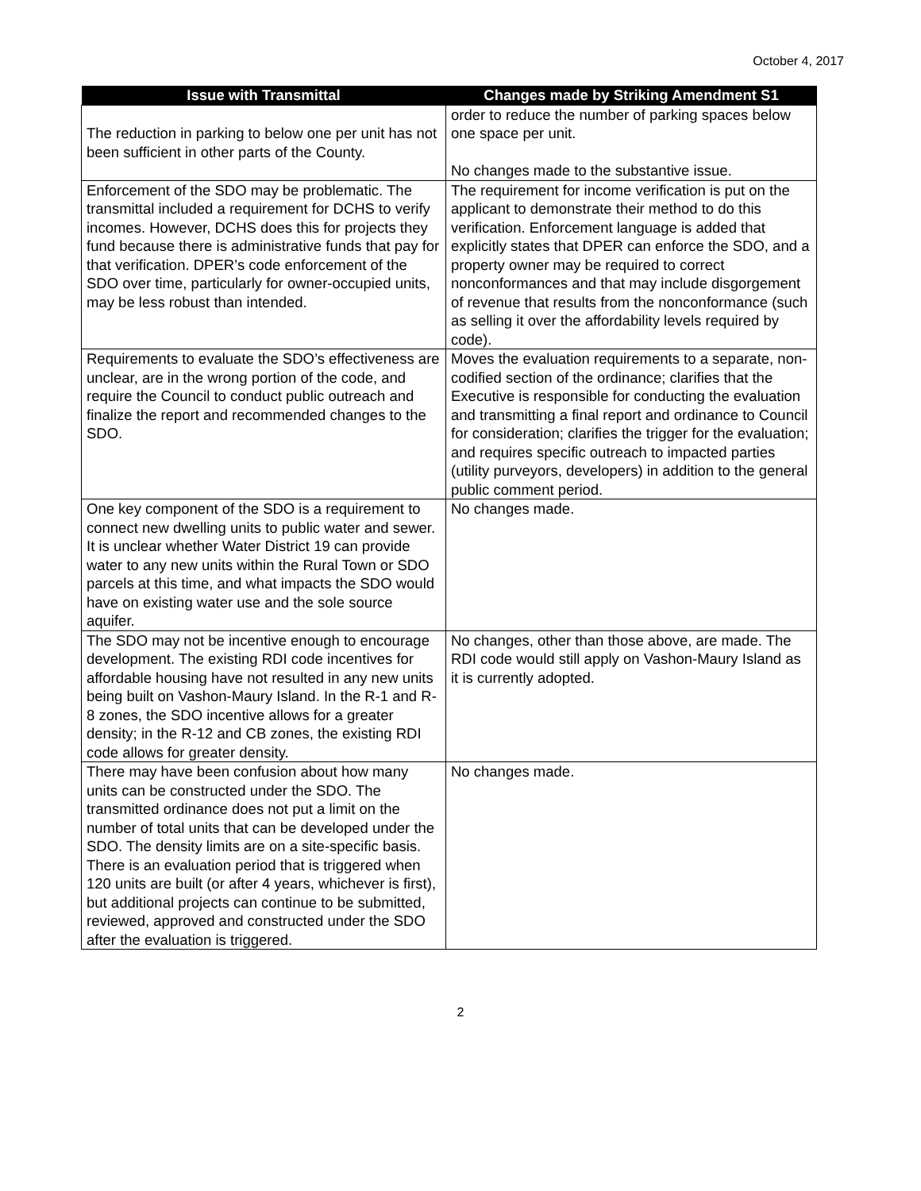October 4, 2017
| Issue with Transmittal | Changes made by Striking Amendment S1 |
| --- | --- |
| The reduction in parking to below one per unit has not been sufficient in other parts of the County. | order to reduce the number of parking spaces below one space per unit. No changes made to the substantive issue. |
| Enforcement of the SDO may be problematic. The transmittal included a requirement for DCHS to verify incomes. However, DCHS does this for projects they fund because there is administrative funds that pay for that verification. DPER’s code enforcement of the SDO over time, particularly for owner-occupied units, may be less robust than intended. | The requirement for income verification is put on the applicant to demonstrate their method to do this verification. Enforcement language is added that explicitly states that DPER can enforce the SDO, and a property owner may be required to correct nonconformances and that may include disgorgement of revenue that results from the nonconformance (such as selling it over the affordability levels required by code). |
| Requirements to evaluate the SDO’s effectiveness are unclear, are in the wrong portion of the code, and require the Council to conduct public outreach and finalize the report and recommended changes to the SDO. | Moves the evaluation requirements to a separate, non-codified section of the ordinance; clarifies that the Executive is responsible for conducting the evaluation and transmitting a final report and ordinance to Council for consideration; clarifies the trigger for the evaluation; and requires specific outreach to impacted parties (utility purveyors, developers) in addition to the general public comment period. |
| One key component of the SDO is a requirement to connect new dwelling units to public water and sewer. It is unclear whether Water District 19 can provide water to any new units within the Rural Town or SDO parcels at this time, and what impacts the SDO would have on existing water use and the sole source aquifer. | No changes made. |
| The SDO may not be incentive enough to encourage development. The existing RDI code incentives for affordable housing have not resulted in any new units being built on Vashon-Maury Island. In the R-1 and R-8 zones, the SDO incentive allows for a greater density; in the R-12 and CB zones, the existing RDI code allows for greater density. | No changes, other than those above, are made. The RDI code would still apply on Vashon-Maury Island as it is currently adopted. |
| There may have been confusion about how many units can be constructed under the SDO. The transmitted ordinance does not put a limit on the number of total units that can be developed under the SDO. The density limits are on a site-specific basis. There is an evaluation period that is triggered when 120 units are built (or after 4 years, whichever is first), but additional projects can continue to be submitted, reviewed, approved and constructed under the SDO after the evaluation is triggered. | No changes made. |
2